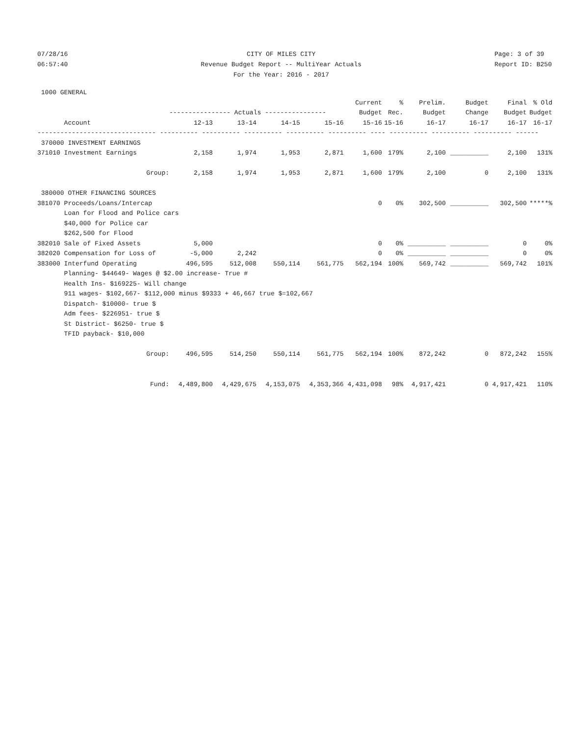07/28/16 06:57:40
CITY OF MILES CITY Revenue Budget Report -- MultiYear Actuals For the Year: 2016 - 2017
Page: 3 of 39 Report ID: B250
| 1000 GENERAL | | | | | | | | | | |
| | | | | | Current | % | Prelim. | Budget | Final | % Old |
| | ---------------- Actuals ---------------- | | | | Budget | Rec. | Budget | Change | Budget | Budget |
| Account | 12-13 | 13-14 | 14-15 | 15-16 | 15-16 | 15-16 | 16-17 | 16-17 | 16-17 | 16-17 |
| ------------------------------- ---------- ---------- ---------- ---------- ---------- ---- ---------- ---------- ---------- ------ | | | | | | | | | | |
| 370000 INVESTMENT EARNINGS | | | | | | | | | | |
| 371010 Investment Earnings | 2,158 | 1,974 | 1,953 | 2,871 | 1,600 | 179% | 2,100 | __________ | 2,100 | 131% |
| Group: | 2,158 | 1,974 | 1,953 | 2,871 | 1,600 | 179% | 2,100 | 0 | 2,100 | 131% |
| 380000 OTHER FINANCING SOURCES | | | | | | | | | | |
| 381070 Proceeds/Loans/Intercap | | | | | 0 | 0% | 302,500 | __________ | 302,500 | *****% |
| Loan for Flood and Police cars | | | | | | | | | | |
| $40,000 for Police car | | | | | | | | | | |
| $262,500 for Flood | | | | | | | | | | |
| 382010 Sale of Fixed Assets | 5,000 | | | | 0 | 0% | __________ | __________ | 0 | 0% |
| 382020 Compensation for Loss of | -5,000 | 2,242 | | | 0 | 0% | __________ | __________ | 0 | 0% |
| 383000 Interfund Operating | 496,595 | 512,008 | 550,114 | 561,775 | 562,194 | 100% | 569,742 | __________ | 569,742 | 101% |
| Planning- $44649- Wages @ $2.00 increase- True # | | | | | | | | | | |
| Health Ins- $169225- Will change | | | | | | | | | | |
| 911 wages- $102,667- $112,000 minus $9333 + 46,667 true $=102,667 | | | | | | | | | | |
| Dispatch- $10000- true $ | | | | | | | | | | |
| Adm fees- $226951- true $ | | | | | | | | | | |
| St District- $6250- true $ | | | | | | | | | | |
| TFID payback- $10,000 | | | | | | | | | | |
| Group: | 496,595 | 514,250 | 550,114 | 561,775 | 562,194 | 100% | 872,242 | 0 | 872,242 | 155% |
| Fund: | 4,489,800 | 4,429,675 | 4,153,075 | 4,353,366 | 4,431,098 | 98% | 4,917,421 | 0 | 4,917,421 | 110% |